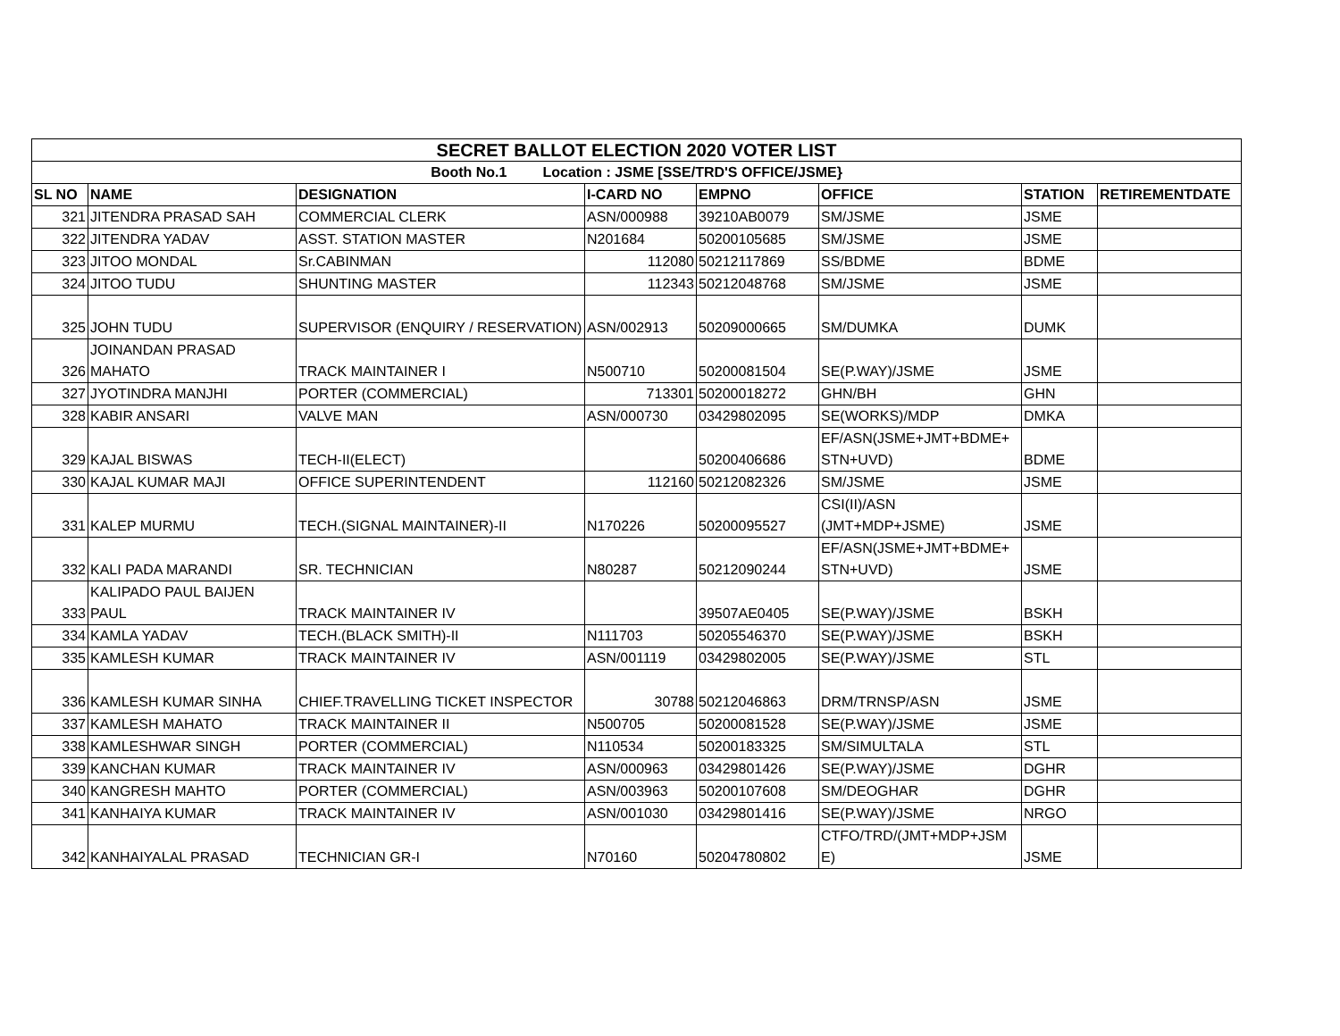| SECRET BALLOT ELECTION 2020 VOTER LIST | | | | | | | |
| Booth No.1 Location : JSME [SSE/TRD'S OFFICE/JSME} | | | | | | | |
| SL NO | NAME | DESIGNATION | I-CARD NO | EMPNO | OFFICE | STATION | RETIREMENTDATE |
| 321 | JITENDRA PRASAD SAH | COMMERCIAL CLERK | ASN/000988 | 39210AB0079 | SM/JSME | JSME | |
| 322 | JITENDRA YADAV | ASST. STATION MASTER | N201684 | 50200105685 | SM/JSME | JSME | |
| 323 | JITOO MONDAL | Sr.CABINMAN | 112080 | 50212117869 | SS/BDME | BDME | |
| 324 | JITOO TUDU | SHUNTING MASTER | 112343 | 50212048768 | SM/JSME | JSME | |
| 325 | JOHN TUDU | SUPERVISOR (ENQUIRY / RESERVATION) | ASN/002913 | 50209000665 | SM/DUMKA | DUMK | |
| 326 | JOINANDAN PRASAD MAHATO | TRACK MAINTAINER I | N500710 | 50200081504 | SE(P.WAY)/JSME | JSME | |
| 327 | JYOTINDRA MANJHI | PORTER (COMMERCIAL) | 713301 | 50200018272 | GHN/BH | GHN | |
| 328 | KABIR ANSARI | VALVE MAN | ASN/000730 | 03429802095 | SE(WORKS)/MDP | DMKA | |
| 329 | KAJAL BISWAS | TECH-II(ELECT) | | 50200406686 | EF/ASN(JSME+JMT+BDME+ STN+UVD) | BDME | |
| 330 | KAJAL KUMAR MAJI | OFFICE SUPERINTENDENT | 112160 | 50212082326 | SM/JSME | JSME | |
| 331 | KALEP MURMU | TECH.(SIGNAL MAINTAINER)-II | N170226 | 50200095527 | CSI(II)/ASN (JMT+MDP+JSME) | JSME | |
| 332 | KALI PADA MARANDI | SR. TECHNICIAN | N80287 | 50212090244 | EF/ASN(JSME+JMT+BDME+ STN+UVD) | JSME | |
| 333 | KALIPADO PAUL BAIJEN PAUL | TRACK MAINTAINER IV | | 39507AE0405 | SE(P.WAY)/JSME | BSKH | |
| 334 | KAMLA YADAV | TECH.(BLACK SMITH)-II | N111703 | 50205546370 | SE(P.WAY)/JSME | BSKH | |
| 335 | KAMLESH KUMAR | TRACK MAINTAINER IV | ASN/001119 | 03429802005 | SE(P.WAY)/JSME | STL | |
| 336 | KAMLESH KUMAR SINHA | CHIEF.TRAVELLING TICKET INSPECTOR | 30788 | 50212046863 | DRM/TRNSP/ASN | JSME | |
| 337 | KAMLESH MAHATO | TRACK MAINTAINER II | N500705 | 50200081528 | SE(P.WAY)/JSME | JSME | |
| 338 | KAMLESHWAR SINGH | PORTER (COMMERCIAL) | N110534 | 50200183325 | SM/SIMULTALA | STL | |
| 339 | KANCHAN KUMAR | TRACK MAINTAINER IV | ASN/000963 | 03429801426 | SE(P.WAY)/JSME | DGHR | |
| 340 | KANGRESH MAHTO | PORTER (COMMERCIAL) | ASN/003963 | 50200107608 | SM/DEOGHAR | DGHR | |
| 341 | KANHAIYA KUMAR | TRACK MAINTAINER IV | ASN/001030 | 03429801416 | SE(P.WAY)/JSME | NRGO | |
| 342 | KANHAIYALAL PRASAD | TECHNICIAN GR-I | N70160 | 50204780802 | CTFO/TRD/(JMT+MDP+JSM E) | JSME | |